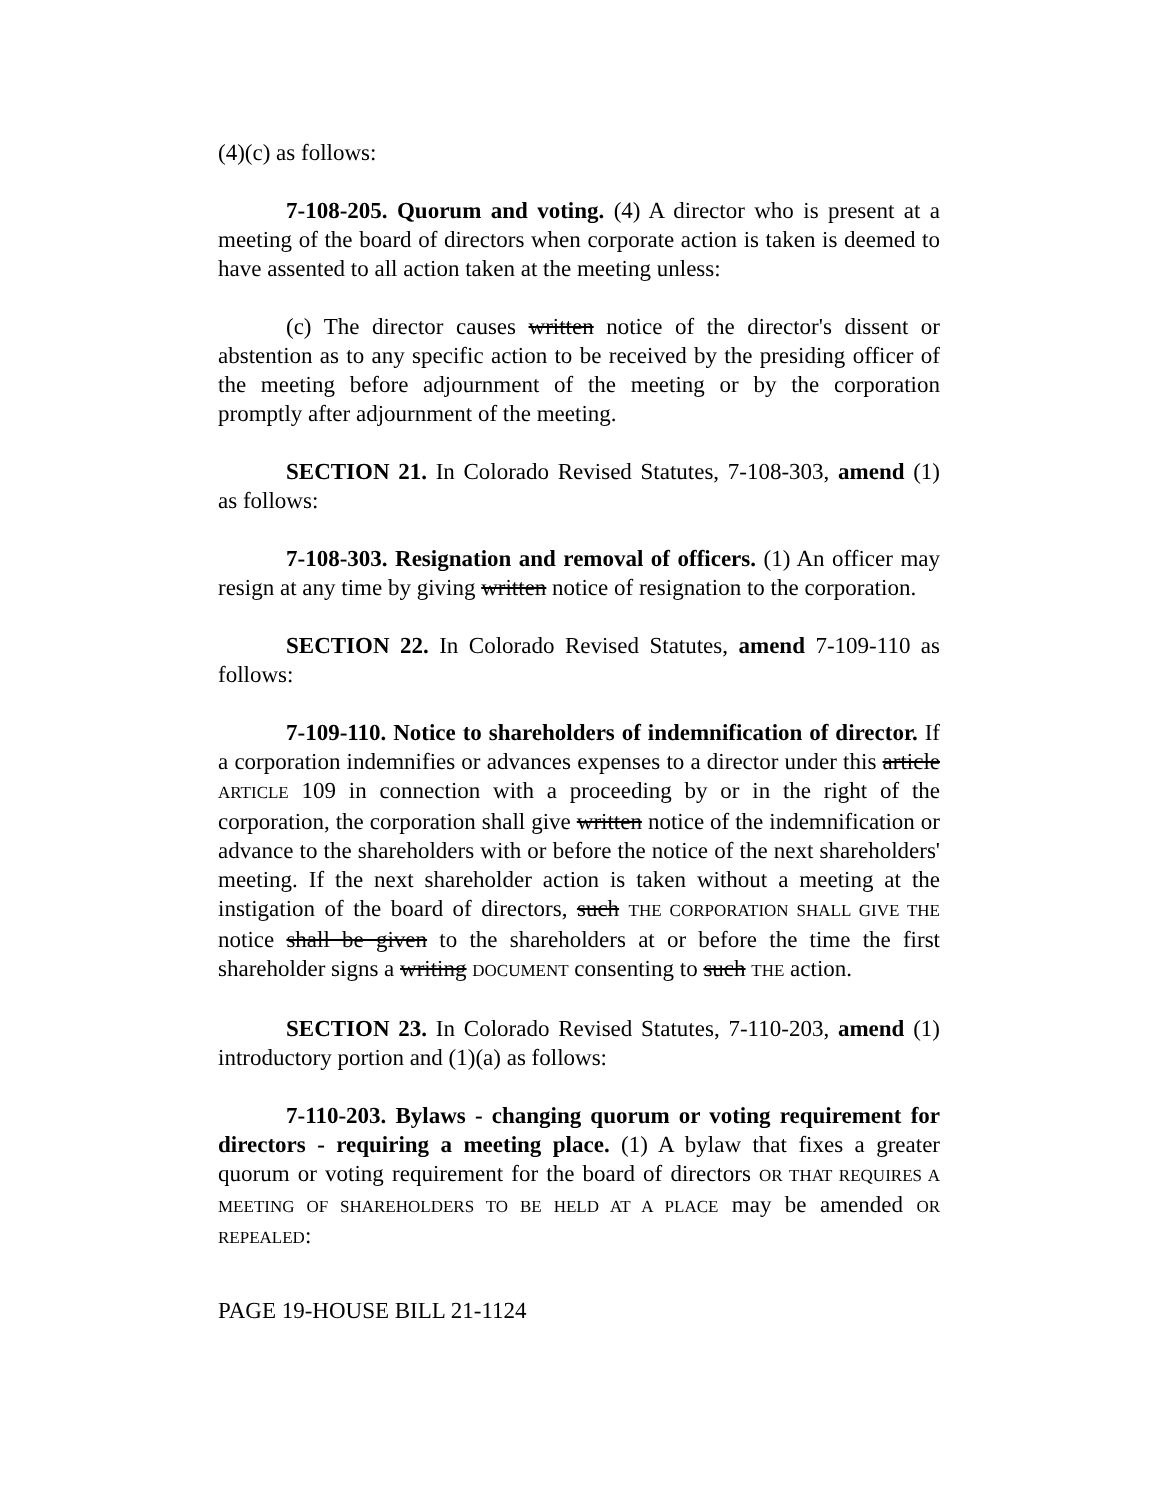(4)(c) as follows:
7-108-205. Quorum and voting. (4) A director who is present at a meeting of the board of directors when corporate action is taken is deemed to have assented to all action taken at the meeting unless:
(c) The director causes written notice of the director's dissent or abstention as to any specific action to be received by the presiding officer of the meeting before adjournment of the meeting or by the corporation promptly after adjournment of the meeting.
SECTION 21. In Colorado Revised Statutes, 7-108-303, amend (1) as follows:
7-108-303. Resignation and removal of officers. (1) An officer may resign at any time by giving written notice of resignation to the corporation.
SECTION 22. In Colorado Revised Statutes, amend 7-109-110 as follows:
7-109-110. Notice to shareholders of indemnification of director. If a corporation indemnifies or advances expenses to a director under this article ARTICLE 109 in connection with a proceeding by or in the right of the corporation, the corporation shall give written notice of the indemnification or advance to the shareholders with or before the notice of the next shareholders' meeting. If the next shareholder action is taken without a meeting at the instigation of the board of directors, such THE CORPORATION SHALL GIVE THE notice shall be given to the shareholders at or before the time the first shareholder signs a writing DOCUMENT consenting to such THE action.
SECTION 23. In Colorado Revised Statutes, 7-110-203, amend (1) introductory portion and (1)(a) as follows:
7-110-203. Bylaws - changing quorum or voting requirement for directors - requiring a meeting place. (1) A bylaw that fixes a greater quorum or voting requirement for the board of directors OR THAT REQUIRES A MEETING OF SHAREHOLDERS TO BE HELD AT A PLACE may be amended OR REPEALED:
PAGE 19-HOUSE BILL 21-1124